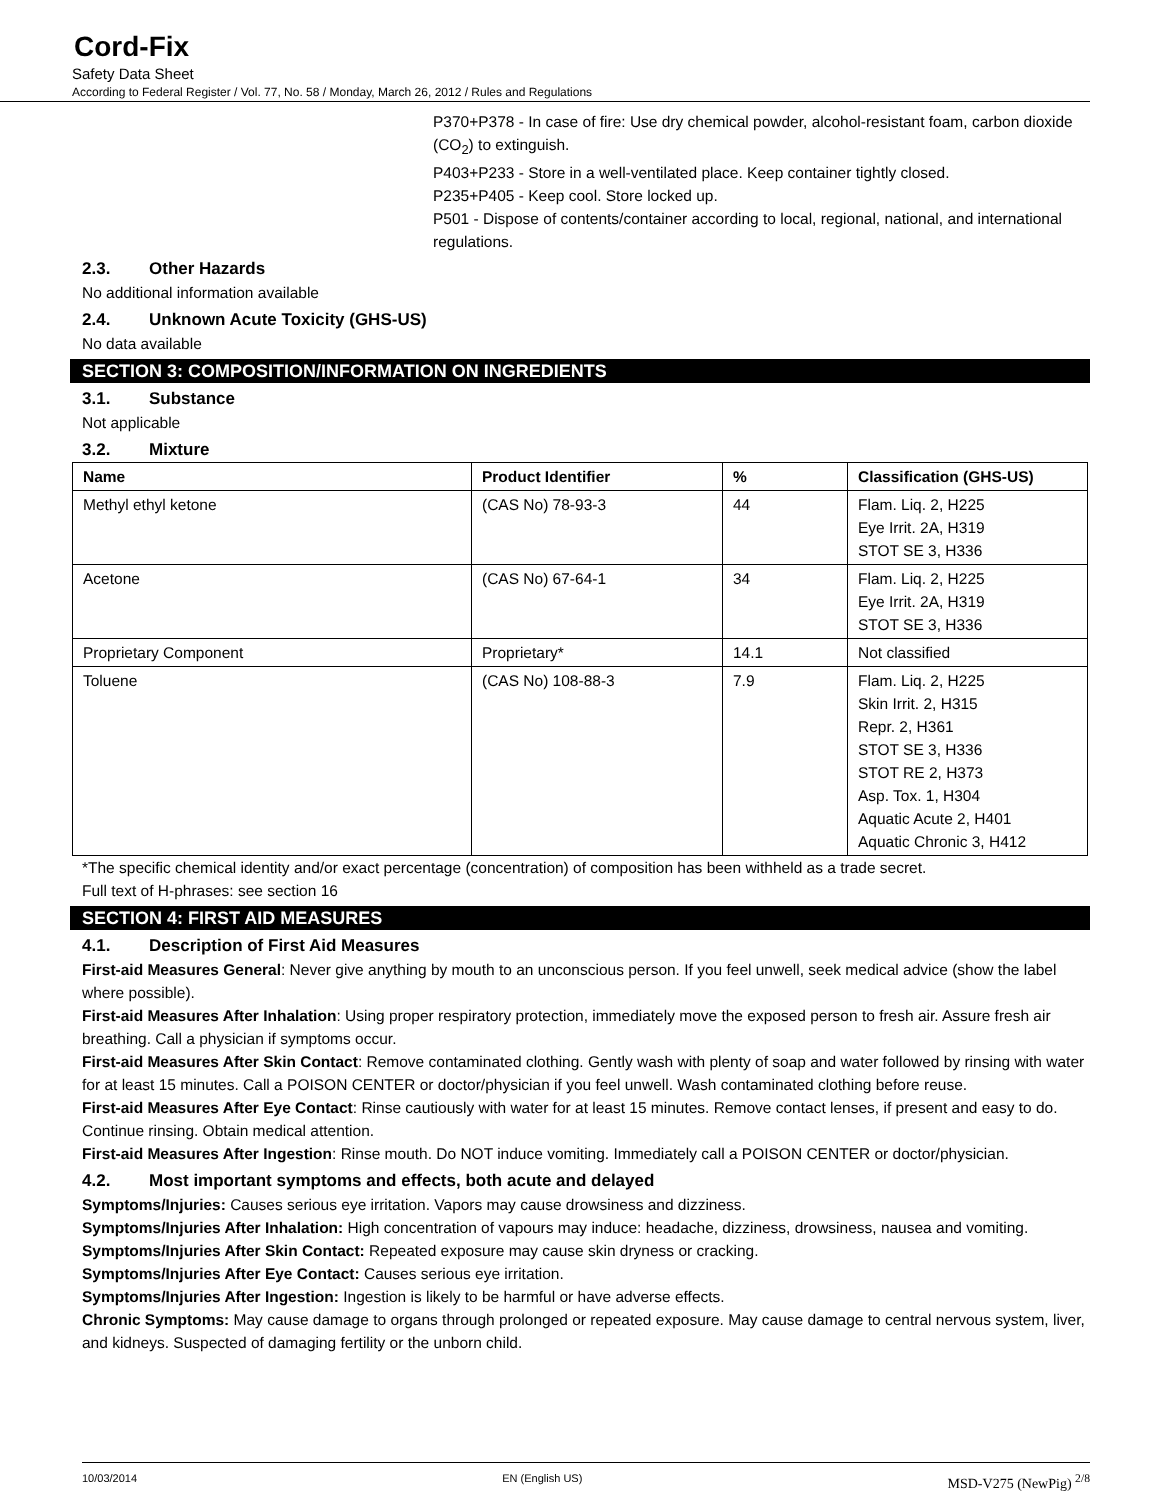Cord-Fix
Safety Data Sheet
According to Federal Register / Vol. 77, No. 58 / Monday, March 26, 2012 / Rules and Regulations
P370+P378 - In case of fire: Use dry chemical powder, alcohol-resistant foam, carbon dioxide (CO<sub>2</sub>) to extinguish.
P403+P233 - Store in a well-ventilated place. Keep container tightly closed.
P235+P405 - Keep cool. Store locked up.
P501 - Dispose of contents/container according to local, regional, national, and international regulations.
2.3. Other Hazards
No additional information available
2.4. Unknown Acute Toxicity (GHS-US)
No data available
SECTION 3: COMPOSITION/INFORMATION ON INGREDIENTS
3.1. Substance
Not applicable
3.2. Mixture
| Name | Product Identifier | % | Classification (GHS-US) |
| --- | --- | --- | --- |
| Methyl ethyl ketone | (CAS No) 78-93-3 | 44 | Flam. Liq. 2, H225 Eye Irrit. 2A, H319 STOT SE 3, H336 |
| Acetone | (CAS No) 67-64-1 | 34 | Flam. Liq. 2, H225 Eye Irrit. 2A, H319 STOT SE 3, H336 |
| Proprietary Component | Proprietary* | 14.1 | Not classified |
| Toluene | (CAS No) 108-88-3 | 7.9 | Flam. Liq. 2, H225 Skin Irrit. 2, H315 Repr. 2, H361 STOT SE 3, H336 STOT RE 2, H373 Asp. Tox. 1, H304 Aquatic Acute 2, H401 Aquatic Chronic 3, H412 |
*The specific chemical identity and/or exact percentage (concentration) of composition has been withheld as a trade secret.
Full text of H-phrases: see section 16
SECTION 4: FIRST AID MEASURES
4.1. Description of First Aid Measures
First-aid Measures General: Never give anything by mouth to an unconscious person. If you feel unwell, seek medical advice (show the label where possible).
First-aid Measures After Inhalation: Using proper respiratory protection, immediately move the exposed person to fresh air. Assure fresh air breathing. Call a physician if symptoms occur.
First-aid Measures After Skin Contact: Remove contaminated clothing. Gently wash with plenty of soap and water followed by rinsing with water for at least 15 minutes. Call a POISON CENTER or doctor/physician if you feel unwell. Wash contaminated clothing before reuse.
First-aid Measures After Eye Contact: Rinse cautiously with water for at least 15 minutes. Remove contact lenses, if present and easy to do. Continue rinsing. Obtain medical attention.
First-aid Measures After Ingestion: Rinse mouth. Do NOT induce vomiting. Immediately call a POISON CENTER or doctor/physician.
4.2. Most important symptoms and effects, both acute and delayed
Symptoms/Injuries: Causes serious eye irritation. Vapors may cause drowsiness and dizziness.
Symptoms/Injuries After Inhalation: High concentration of vapours may induce: headache, dizziness, drowsiness, nausea and vomiting.
Symptoms/Injuries After Skin Contact: Repeated exposure may cause skin dryness or cracking.
Symptoms/Injuries After Eye Contact: Causes serious eye irritation.
Symptoms/Injuries After Ingestion: Ingestion is likely to be harmful or have adverse effects.
Chronic Symptoms: May cause damage to organs through prolonged or repeated exposure. May cause damage to central nervous system, liver, and kidneys. Suspected of damaging fertility or the unborn child.
10/03/2014 EN (English US) MSD-V275 (NewPig) <sup>2/8</sup>